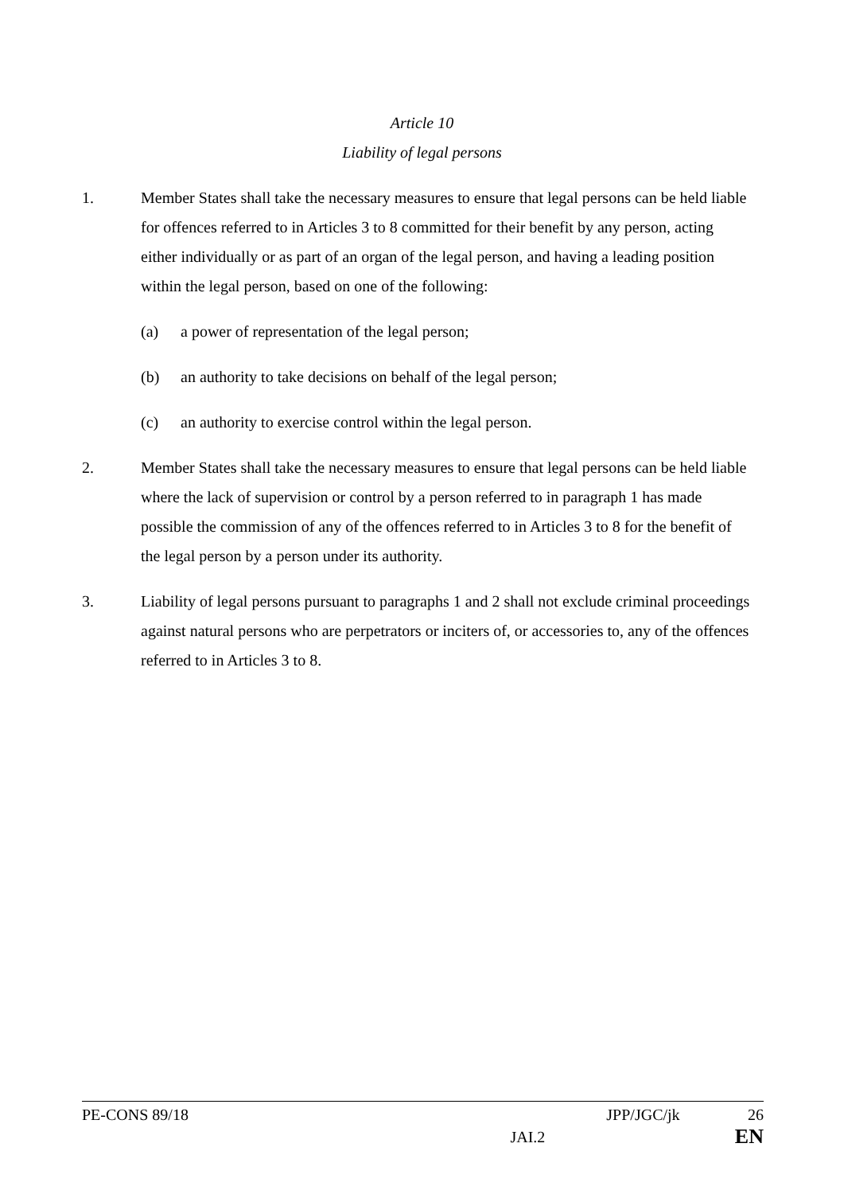Article 10
Liability of legal persons
1. Member States shall take the necessary measures to ensure that legal persons can be held liable for offences referred to in Articles 3 to 8 committed for their benefit by any person, acting either individually or as part of an organ of the legal person, and having a leading position within the legal person, based on one of the following:
(a) a power of representation of the legal person;
(b) an authority to take decisions on behalf of the legal person;
(c) an authority to exercise control within the legal person.
2. Member States shall take the necessary measures to ensure that legal persons can be held liable where the lack of supervision or control by a person referred to in paragraph 1 has made possible the commission of any of the offences referred to in Articles 3 to 8 for the benefit of the legal person by a person under its authority.
3. Liability of legal persons pursuant to paragraphs 1 and 2 shall not exclude criminal proceedings against natural persons who are perpetrators or inciters of, or accessories to, any of the offences referred to in Articles 3 to 8.
PE-CONS 89/18 JPP/JGC/jk 26
JAI.2 EN